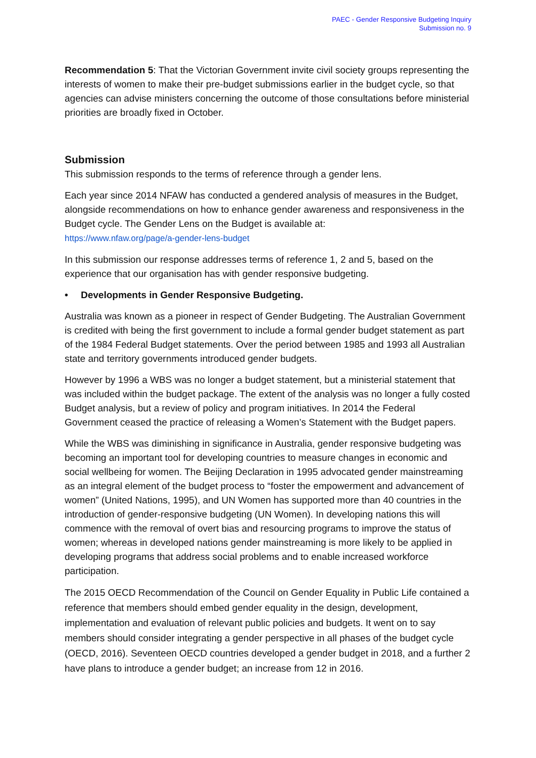PAEC - Gender Responsive Budgeting Inquiry
Submission no. 9
Recommendation 5: That the Victorian Government invite civil society groups representing the interests of women to make their pre-budget submissions earlier in the budget cycle, so that agencies can advise ministers concerning the outcome of those consultations before ministerial priorities are broadly fixed in October.
Submission
This submission responds to the terms of reference through a gender lens.
Each year since 2014 NFAW has conducted a gendered analysis of measures in the Budget, alongside recommendations on how to enhance gender awareness and responsiveness in the Budget cycle. The Gender Lens on the Budget is available at:
https://www.nfaw.org/page/a-gender-lens-budget
In this submission our response addresses terms of reference 1, 2 and 5, based on the experience that our organisation has with gender responsive budgeting.
• Developments in Gender Responsive Budgeting.
Australia was known as a pioneer in respect of Gender Budgeting. The Australian Government is credited with being the first government to include a formal gender budget statement as part of the 1984 Federal Budget statements. Over the period between 1985 and 1993 all Australian state and territory governments introduced gender budgets.
However by 1996 a WBS was no longer a budget statement, but a ministerial statement that was included within the budget package. The extent of the analysis was no longer a fully costed Budget analysis, but a review of policy and program initiatives. In 2014 the Federal Government ceased the practice of releasing a Women’s Statement with the Budget papers.
While the WBS was diminishing in significance in Australia, gender responsive budgeting was becoming an important tool for developing countries to measure changes in economic and social wellbeing for women. The Beijing Declaration in 1995 advocated gender mainstreaming as an integral element of the budget process to “foster the empowerment and advancement of women” (United Nations, 1995), and UN Women has supported more than 40 countries in the introduction of gender-responsive budgeting (UN Women). In developing nations this will commence with the removal of overt bias and resourcing programs to improve the status of women; whereas in developed nations gender mainstreaming is more likely to be applied in developing programs that address social problems and to enable increased workforce participation.
The 2015 OECD Recommendation of the Council on Gender Equality in Public Life contained a reference that members should embed gender equality in the design, development, implementation and evaluation of relevant public policies and budgets. It went on to say members should consider integrating a gender perspective in all phases of the budget cycle (OECD, 2016). Seventeen OECD countries developed a gender budget in 2018, and a further 2 have plans to introduce a gender budget; an increase from 12 in 2016.